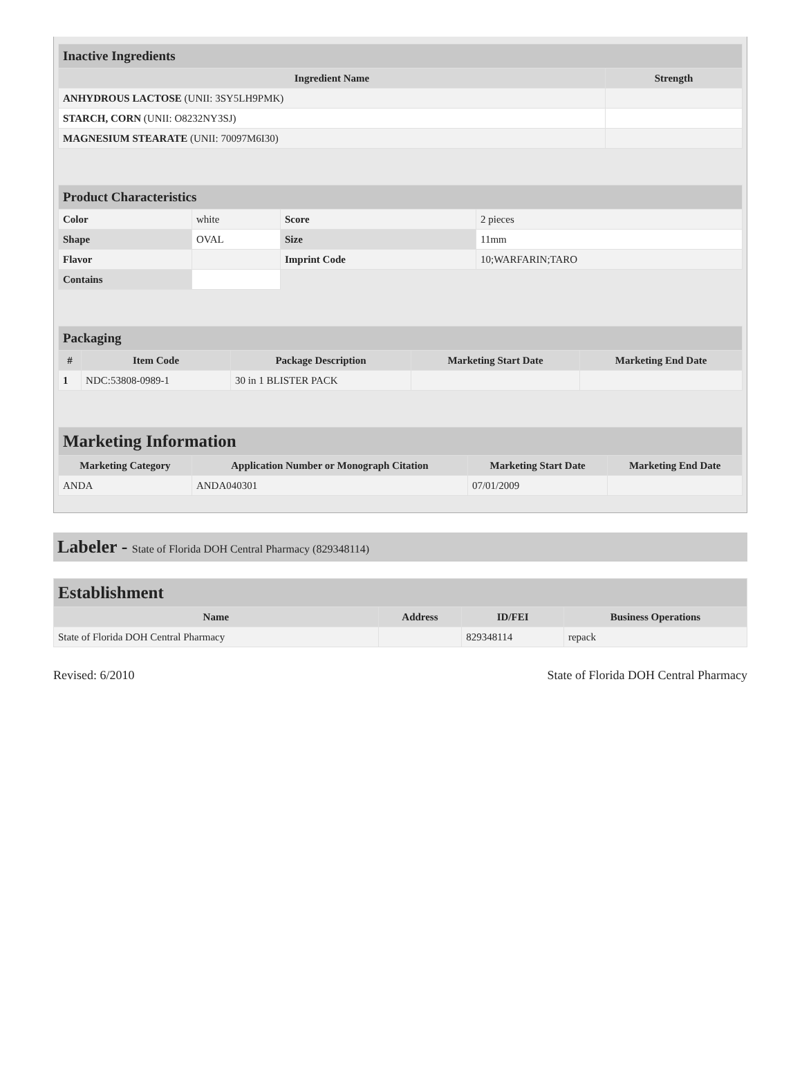| Inactive Ingredients | |
| Ingredient Name | Strength |
| ANHYDROUS LACTOSE (UNII: 3SY5LH9PMK) | |
| STARCH, CORN (UNII: O8232NY3SJ) | |
| MAGNESIUM STEARATE (UNII: 70097M6I30) | |
| Product Characteristics | | | |
| Color | white | Score | 2 pieces |
| Shape | OVAL | Size | 11mm |
| Flavor | | Imprint Code | 10;WARFARIN;TARO |
| Contains | | | |
| Packaging | | | | |
| # | Item Code | Package Description | Marketing Start Date | Marketing End Date |
| 1 | NDC:53808-0989-1 | 30 in 1 BLISTER PACK | | |
| Marketing Information | | | |
| Marketing Category | Application Number or Monograph Citation | Marketing Start Date | Marketing End Date |
| ANDA | ANDA040301 | 07/01/2009 | |
Labeler - State of Florida DOH Central Pharmacy (829348114)
| Establishment | | | |
| Name | Address | ID/FEI | Business Operations |
| State of Florida DOH Central Pharmacy | | 829348114 | repack |
Revised: 6/2010 State of Florida DOH Central Pharmacy